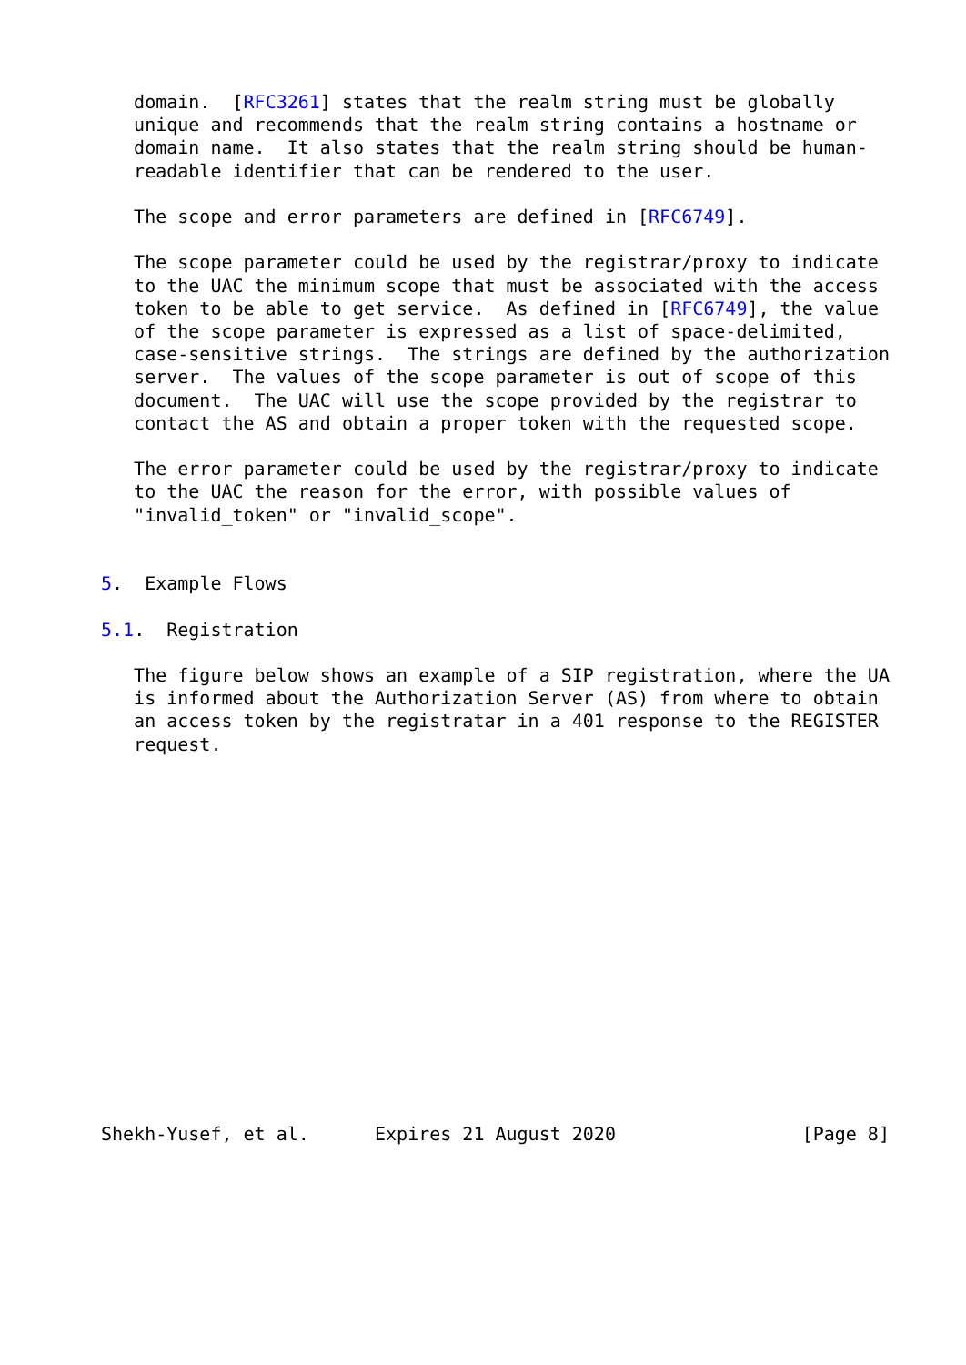domain.  [RFC3261] states that the realm string must be globally
   unique and recommends that the realm string contains a hostname or
   domain name.  It also states that the realm string should be human-
   readable identifier that can be rendered to the user.

   The scope and error parameters are defined in [RFC6749].

   The scope parameter could be used by the registrar/proxy to indicate
   to the UAC the minimum scope that must be associated with the access
   token to be able to get service.  As defined in [RFC6749], the value
   of the scope parameter is expressed as a list of space-delimited,
   case-sensitive strings.  The strings are defined by the authorization
   server.  The values of the scope parameter is out of scope of this
   document.  The UAC will use the scope provided by the registrar to
   contact the AS and obtain a proper token with the requested scope.

   The error parameter could be used by the registrar/proxy to indicate
   to the UAC the reason for the error, with possible values of
   "invalid_token" or "invalid_scope".


5.  Example Flows

5.1.  Registration

   The figure below shows an example of a SIP registration, where the UA
   is informed about the Authorization Server (AS) from where to obtain
   an access token by the registratar in a 401 response to the REGISTER
   request.
















Shekh-Yusef, et al.      Expires 21 August 2020                 [Page 8]